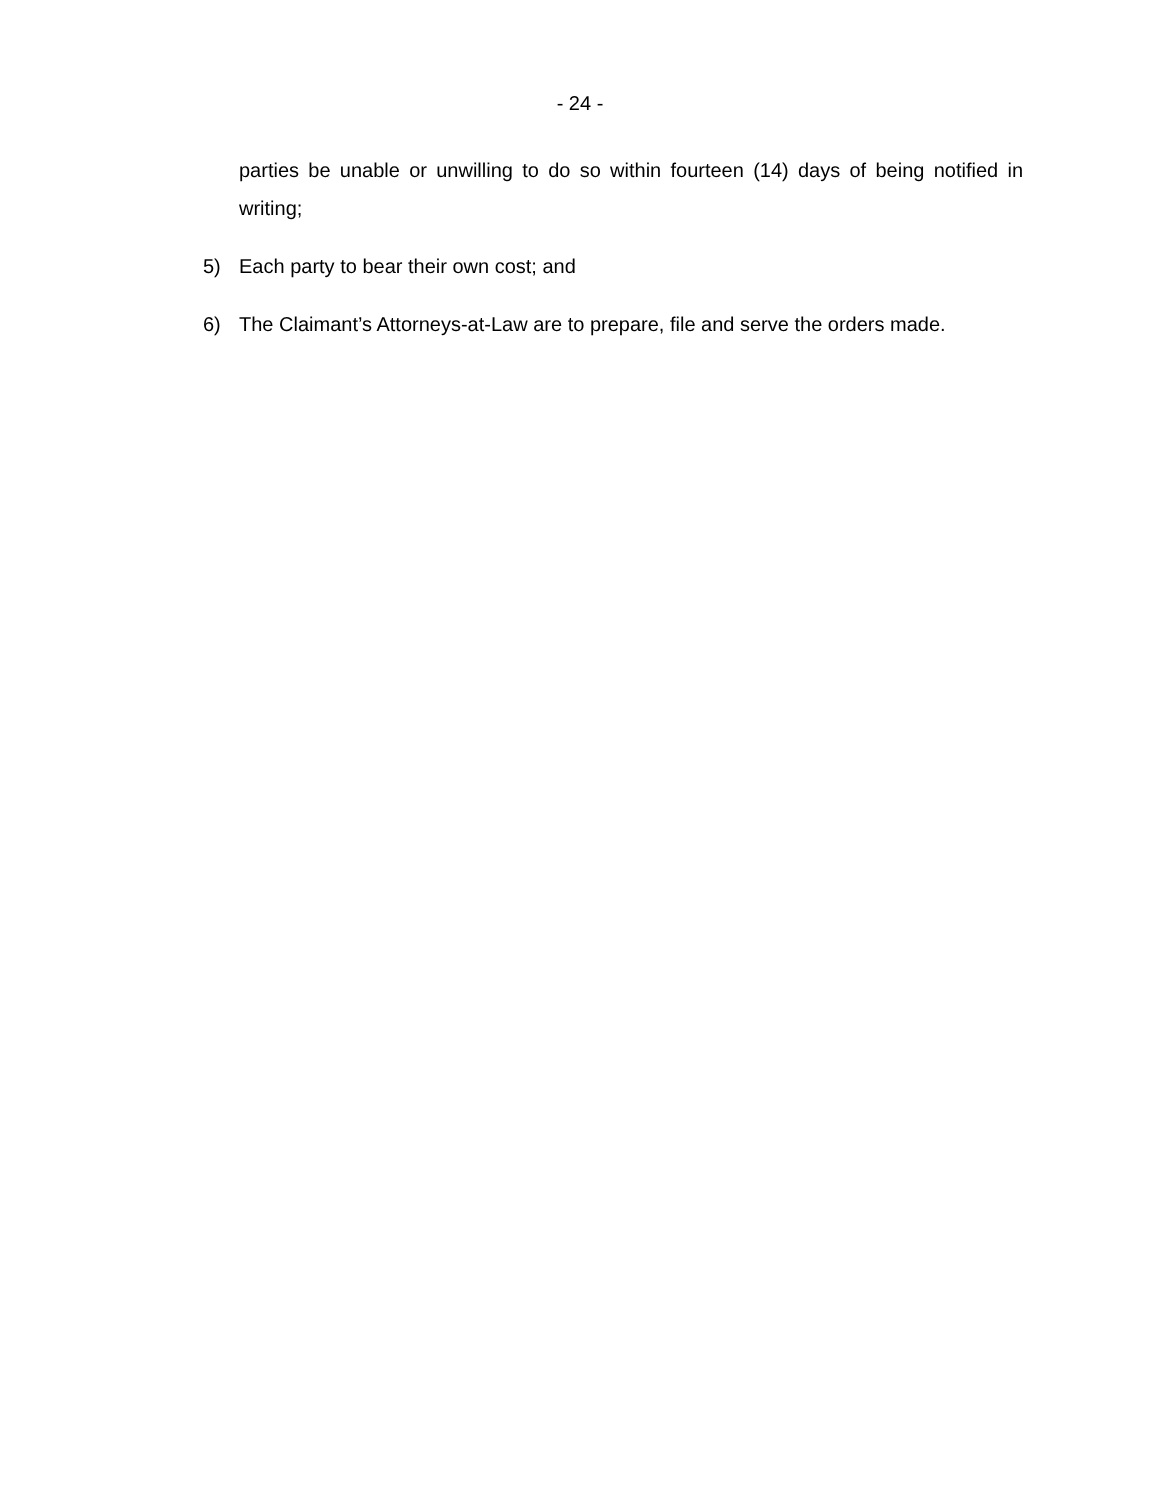- 24 -
parties be unable or unwilling to do so within fourteen (14) days of being notified in writing;
5) Each party to bear their own cost; and
6) The Claimant’s Attorneys-at-Law are to prepare, file and serve the orders made.